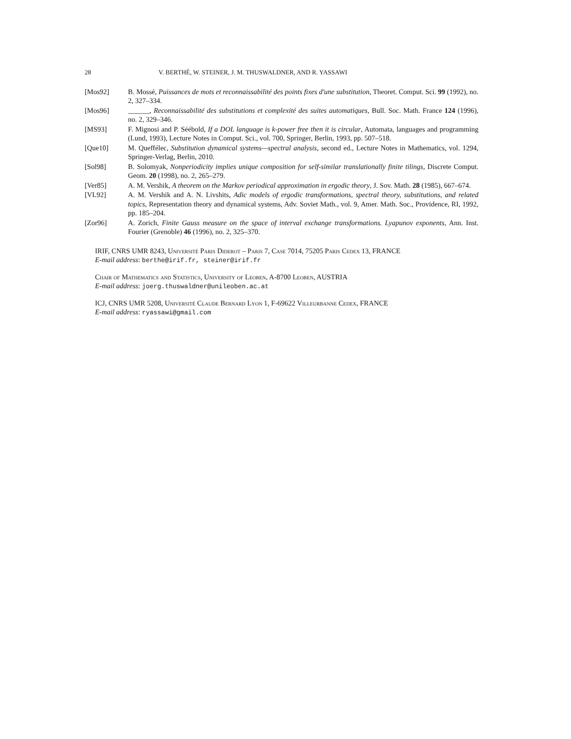28 V. BERTHÉ, W. STEINER, J. M. THUSWALDNER, AND R. YASSAWI
[Mos92] B. Mossé, Puissances de mots et reconnaissabilité des points fixes d'une substitution, Theoret. Comput. Sci. 99 (1992), no. 2, 327–334.
[Mos96] ______, Reconnaissabilité des substitutions et complexité des suites automatiques, Bull. Soc. Math. France 124 (1996), no. 2, 329–346.
[MS93] F. Mignosi and P. Séébold, If a DOL language is k-power free then it is circular, Automata, languages and programming (Lund, 1993), Lecture Notes in Comput. Sci., vol. 700, Springer, Berlin, 1993, pp. 507–518.
[Que10] M. Queffélec, Substitution dynamical systems—spectral analysis, second ed., Lecture Notes in Mathematics, vol. 1294, Springer-Verlag, Berlin, 2010.
[Sol98] B. Solomyak, Nonperiodicity implies unique composition for self-similar translationally finite tilings, Discrete Comput. Geom. 20 (1998), no. 2, 265–279.
[Ver85] A. M. Vershik, A theorem on the Markov periodical approximation in ergodic theory, J. Sov. Math. 28 (1985), 667–674.
[VL92] A. M. Vershik and A. N. Livshits, Adic models of ergodic transformations, spectral theory, substitutions, and related topics, Representation theory and dynamical systems, Adv. Soviet Math., vol. 9, Amer. Math. Soc., Providence, RI, 1992, pp. 185–204.
[Zor96] A. Zorich, Finite Gauss measure on the space of interval exchange transformations. Lyapunov exponents, Ann. Inst. Fourier (Grenoble) 46 (1996), no. 2, 325–370.
IRIF, CNRS UMR 8243, Université Paris Diderot – Paris 7, Case 7014, 75205 Paris Cedex 13, FRANCE
E-mail address: berthe@irif.fr, steiner@irif.fr
Chair of Mathematics and Statistics, University of Leoben, A-8700 Leoben, AUSTRIA
E-mail address: joerg.thuswaldner@unileoben.ac.at
ICJ, CNRS UMR 5208, Université Claude Bernard Lyon 1, F-69622 Villeurbanne Cedex, FRANCE
E-mail address: ryassawi@gmail.com